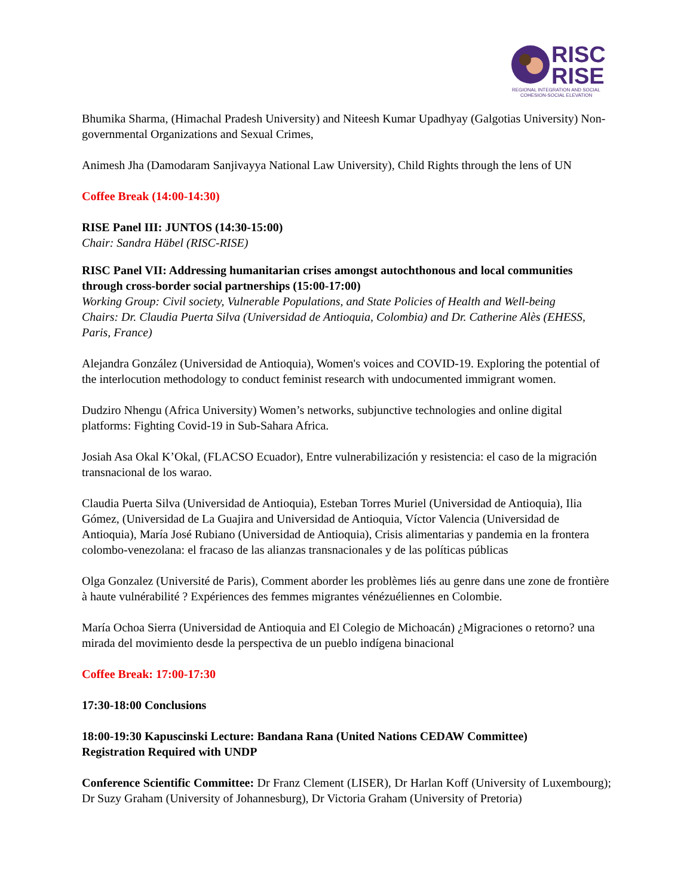RISC
RISE
REGIONAL INTEGRATION AND SOCIAL
COHESION-SOCIAL ELEVATION
Bhumika Sharma, (Himachal Pradesh University) and Niteesh Kumar Upadhyay (Galgotias University) Non-governmental Organizations and Sexual Crimes,
Animesh Jha (Damodaram Sanjivayya National Law University), Child Rights through the lens of UN
Coffee Break (14:00-14:30)
RISE Panel III: JUNTOS (14:30-15:00)
Chair: Sandra Häbel (RISC-RISE)
RISC Panel VII: Addressing humanitarian crises amongst autochthonous and local communities through cross-border social partnerships (15:00-17:00)
Working Group: Civil society, Vulnerable Populations, and State Policies of Health and Well-being
Chairs: Dr. Claudia Puerta Silva (Universidad de Antioquia, Colombia) and Dr. Catherine Alès (EHESS, Paris, France)
Alejandra González (Universidad de Antioquia), Women's voices and COVID-19. Exploring the potential of the interlocution methodology to conduct feminist research with undocumented immigrant women.
Dudziro Nhengu (Africa University) Women’s networks, subjunctive technologies and online digital platforms: Fighting Covid-19 in Sub-Sahara Africa.
Josiah Asa Okal K’Okal, (FLACSO Ecuador), Entre vulnerabilización y resistencia: el caso de la migración transnacional de los warao.
Claudia Puerta Silva (Universidad de Antioquia), Esteban Torres Muriel (Universidad de Antioquia), Ilia Gómez, (Universidad de La Guajira and Universidad de Antioquia, Víctor Valencia (Universidad de Antioquia), María José Rubiano (Universidad de Antioquia), Crisis alimentarias y pandemia en la frontera colombo-venezolana: el fracaso de las alianzas transnacionales y de las políticas públicas
Olga Gonzalez (Université de Paris), Comment aborder les problèmes liés au genre dans une zone de frontière à haute vulnérabilité ? Expériences des femmes migrantes vénézuéliennes en Colombie.
María Ochoa Sierra (Universidad de Antioquia and El Colegio de Michoacán) ¿Migraciones o retorno? una mirada del movimiento desde la perspectiva de un pueblo indígena binacional
Coffee Break: 17:00-17:30
17:30-18:00 Conclusions
18:00-19:30 Kapuscinski Lecture: Bandana Rana (United Nations CEDAW Committee)
Registration Required with UNDP
Conference Scientific Committee: Dr Franz Clement (LISER), Dr Harlan Koff (University of Luxembourg); Dr Suzy Graham (University of Johannesburg), Dr Victoria Graham (University of Pretoria)